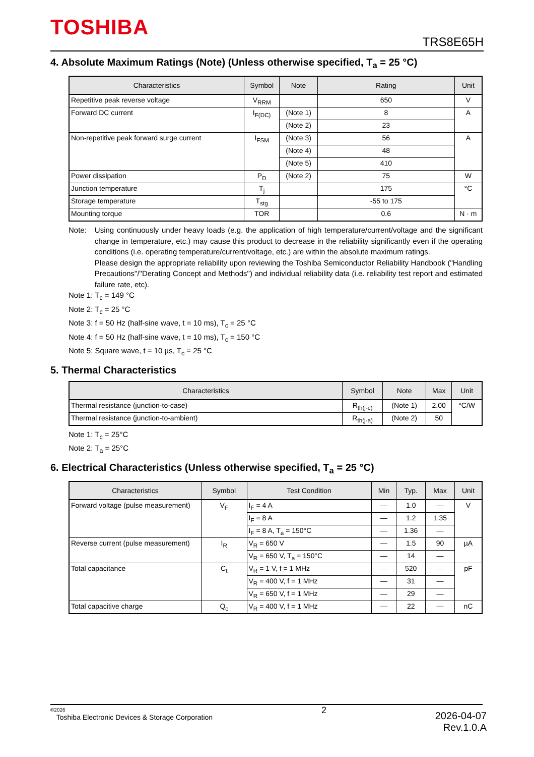TOSHIBA
TRS8E65H
4. Absolute Maximum Ratings (Note) (Unless otherwise specified, T<sub>a</sub> = 25 °C)
| Characteristics | Symbol | Note | Rating | Unit |
| --- | --- | --- | --- | --- |
| Repetitive peak reverse voltage | V<sub>RRM</sub> | | 650 | V |
| Forward DC current | I<sub>F(DC)</sub> | (Note 1) | 8 | A |
| | | (Note 2) | 23 | |
| Non-repetitive peak forward surge current | I<sub>FSM</sub> | (Note 3) | 56 | A |
| | | (Note 4) | 48 | |
| | | (Note 5) | 410 | |
| Power dissipation | P<sub>D</sub> | (Note 2) | 75 | W |
| Junction temperature | T<sub>j</sub> | | 175 | °C |
| Storage temperature | T<sub>stg</sub> | | -55 to 175 | |
| Mounting torque | TOR | | 0.6 | N · m |
Note: Using continuously under heavy loads (e.g. the application of high temperature/current/voltage and the significant change in temperature, etc.) may cause this product to decrease in the reliability significantly even if the operating conditions (i.e. operating temperature/current/voltage, etc.) are within the absolute maximum ratings.
Please design the appropriate reliability upon reviewing the Toshiba Semiconductor Reliability Handbook ("Handling Precautions"/"Derating Concept and Methods") and individual reliability data (i.e. reliability test report and estimated failure rate, etc).
Note 1: T<sub>c</sub> = 149 °C
Note 2: T<sub>c</sub> = 25 °C
Note 3: f = 50 Hz (half-sine wave, t = 10 ms), T<sub>c</sub> = 25 °C
Note 4: f = 50 Hz (half-sine wave, t = 10 ms), T<sub>c</sub> = 150 °C
Note 5: Square wave, t = 10 µs, T<sub>c</sub> = 25 °C
5. Thermal Characteristics
| Characteristics | Symbol | Note | Max | Unit |
| --- | --- | --- | --- | --- |
| Thermal resistance (junction-to-case) | R<sub>th(j-c)</sub> | (Note 1) | 2.00 | °C/W |
| Thermal resistance (junction-to-ambient) | R<sub>th(j-a)</sub> | (Note 2) | 50 | |
Note 1: T<sub>c</sub> = 25°C
Note 2: T<sub>a</sub> = 25°C
6. Electrical Characteristics (Unless otherwise specified, T<sub>a</sub> = 25 °C)
| Characteristics | Symbol | Test Condition | Min | Typ. | Max | Unit |
| --- | --- | --- | --- | --- | --- | --- |
| Forward voltage (pulse measurement) | V<sub>F</sub> | I<sub>F</sub> = 4 A | — | 1.0 | — | V |
| | | I<sub>F</sub> = 8 A | — | 1.2 | 1.35 | |
| | | I<sub>F</sub> = 8 A, T<sub>a</sub> = 150°C | — | 1.36 | — | |
| Reverse current (pulse measurement) | I<sub>R</sub> | V<sub>R</sub> = 650 V | — | 1.5 | 90 | µA |
| | | V<sub>R</sub> = 650 V, T<sub>a</sub> = 150°C | — | 14 | — | |
| Total capacitance | C<sub>t</sub> | V<sub>R</sub> = 1 V, f = 1 MHz | — | 520 | — | pF |
| | | V<sub>R</sub> = 400 V, f = 1 MHz | — | 31 | — | |
| | | V<sub>R</sub> = 650 V, f = 1 MHz | — | 29 | — | |
| Total capacitive charge | Q<sub>c</sub> | V<sub>R</sub> = 400 V, f = 1 MHz | — | 22 | — | nC |
©2026
Toshiba Electronic Devices & Storage Corporation
2
2026-04-07
Rev.1.0.A